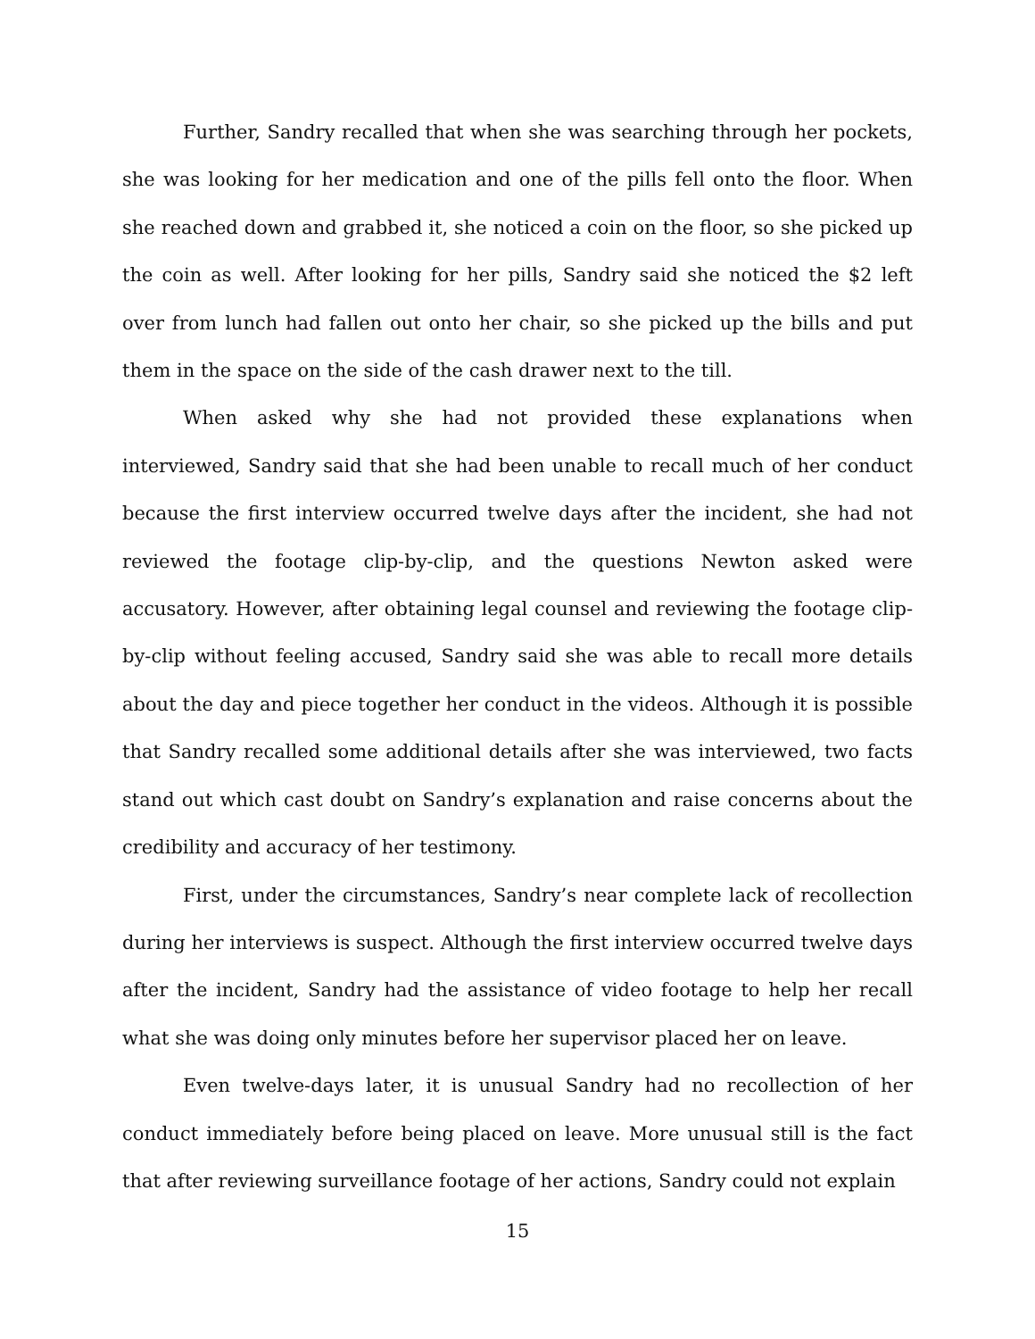Further, Sandry recalled that when she was searching through her pockets, she was looking for her medication and one of the pills fell onto the floor. When she reached down and grabbed it, she noticed a coin on the floor, so she picked up the coin as well. After looking for her pills, Sandry said she noticed the $2 left over from lunch had fallen out onto her chair, so she picked up the bills and put them in the space on the side of the cash drawer next to the till.
When asked why she had not provided these explanations when interviewed, Sandry said that she had been unable to recall much of her conduct because the first interview occurred twelve days after the incident, she had not reviewed the footage clip-by-clip, and the questions Newton asked were accusatory. However, after obtaining legal counsel and reviewing the footage clip-by-clip without feeling accused, Sandry said she was able to recall more details about the day and piece together her conduct in the videos. Although it is possible that Sandry recalled some additional details after she was interviewed, two facts stand out which cast doubt on Sandry’s explanation and raise concerns about the credibility and accuracy of her testimony.
First, under the circumstances, Sandry’s near complete lack of recollection during her interviews is suspect. Although the first interview occurred twelve days after the incident, Sandry had the assistance of video footage to help her recall what she was doing only minutes before her supervisor placed her on leave.
Even twelve-days later, it is unusual Sandry had no recollection of her conduct immediately before being placed on leave. More unusual still is the fact that after reviewing surveillance footage of her actions, Sandry could not explain
15